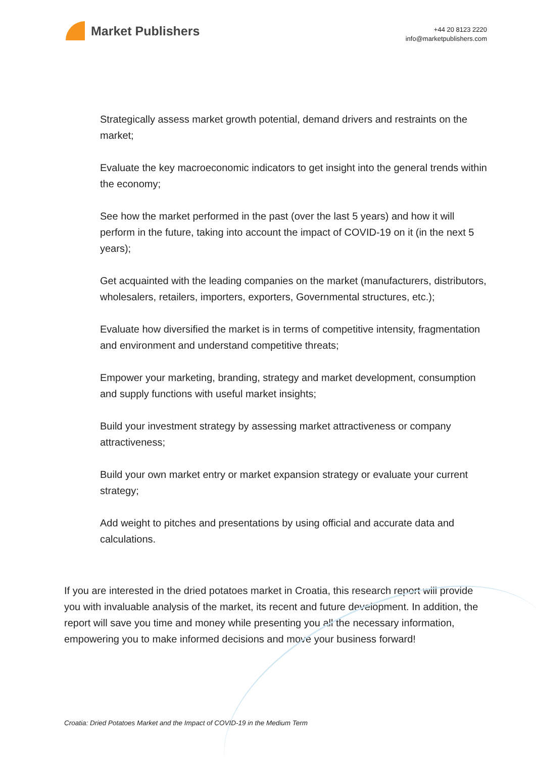Market Publishers
+44 20 8123 2220
info@marketpublishers.com
Strategically assess market growth potential, demand drivers and restraints on the market;
Evaluate the key macroeconomic indicators to get insight into the general trends within the economy;
See how the market performed in the past (over the last 5 years) and how it will perform in the future, taking into account the impact of COVID-19 on it (in the next 5 years);
Get acquainted with the leading companies on the market (manufacturers, distributors, wholesalers, retailers, importers, exporters, Governmental structures, etc.);
Evaluate how diversified the market is in terms of competitive intensity, fragmentation and environment and understand competitive threats;
Empower your marketing, branding, strategy and market development, consumption and supply functions with useful market insights;
Build your investment strategy by assessing market attractiveness or company attractiveness;
Build your own market entry or market expansion strategy or evaluate your current strategy;
Add weight to pitches and presentations by using official and accurate data and calculations.
If you are interested in the dried potatoes market in Croatia, this research report will provide you with invaluable analysis of the market, its recent and future development. In addition, the report will save you time and money while presenting you all the necessary information, empowering you to make informed decisions and move your business forward!
Croatia: Dried Potatoes Market and the Impact of COVID-19 in the Medium Term